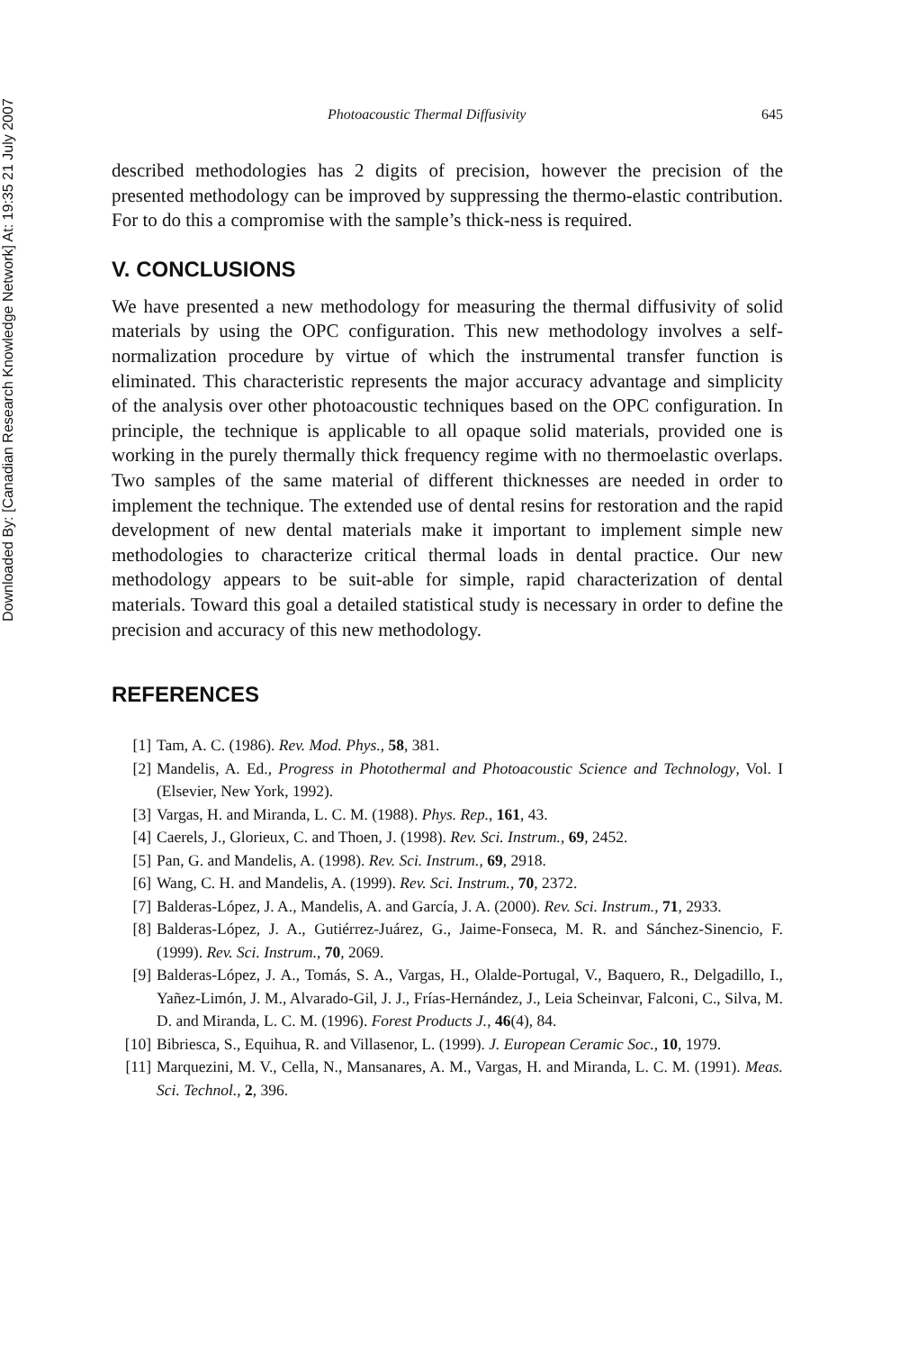Downloaded By: [Canadian Research Knowledge Network] At: 19:35 21 July 2007
Photoacoustic Thermal Diffusivity 645
described methodologies has 2 digits of precision, however the precision of the presented methodology can be improved by suppressing the thermo-elastic contribution. For to do this a compromise with the sample’s thick-ness is required.
V. CONCLUSIONS
We have presented a new methodology for measuring the thermal diffusivity of solid materials by using the OPC configuration. This new methodology involves a self-normalization procedure by virtue of which the instrumental transfer function is eliminated. This characteristic represents the major accuracy advantage and simplicity of the analysis over other photoacoustic techniques based on the OPC configuration. In principle, the technique is applicable to all opaque solid materials, provided one is working in the purely thermally thick frequency regime with no thermoelastic overlaps. Two samples of the same material of different thicknesses are needed in order to implement the technique. The extended use of dental resins for restoration and the rapid development of new dental materials make it important to implement simple new methodologies to characterize critical thermal loads in dental practice. Our new methodology appears to be suit-able for simple, rapid characterization of dental materials. Toward this goal a detailed statistical study is necessary in order to define the precision and accuracy of this new methodology.
REFERENCES
[1] Tam, A. C. (1986). Rev. Mod. Phys., 58, 381.
[2] Mandelis, A. Ed., Progress in Photothermal and Photoacoustic Science and Technology, Vol. I (Elsevier, New York, 1992).
[3] Vargas, H. and Miranda, L. C. M. (1988). Phys. Rep., 161, 43.
[4] Caerels, J., Glorieux, C. and Thoen, J. (1998). Rev. Sci. Instrum., 69, 2452.
[5] Pan, G. and Mandelis, A. (1998). Rev. Sci. Instrum., 69, 2918.
[6] Wang, C. H. and Mandelis, A. (1999). Rev. Sci. Instrum., 70, 2372.
[7] Balderas-López, J. A., Mandelis, A. and García, J. A. (2000). Rev. Sci. Instrum., 71, 2933.
[8] Balderas-López, J. A., Gutiérrez-Juárez, G., Jaime-Fonseca, M. R. and Sánchez-Sinencio, F. (1999). Rev. Sci. Instrum., 70, 2069.
[9] Balderas-López, J. A., Tomás, S. A., Vargas, H., Olalde-Portugal, V., Baquero, R., Delgadillo, I., Yañez-Limón, J. M., Alvarado-Gil, J. J., Frías-Hernández, J., Leia Scheinvar, Falconi, C., Silva, M. D. and Miranda, L. C. M. (1996). Forest Products J., 46(4), 84.
[10] Bibriesca, S., Equihua, R. and Villasenor, L. (1999). J. European Ceramic Soc., 10, 1979.
[11] Marquezini, M. V., Cella, N., Mansanares, A. M., Vargas, H. and Miranda, L. C. M. (1991). Meas. Sci. Technol., 2, 396.